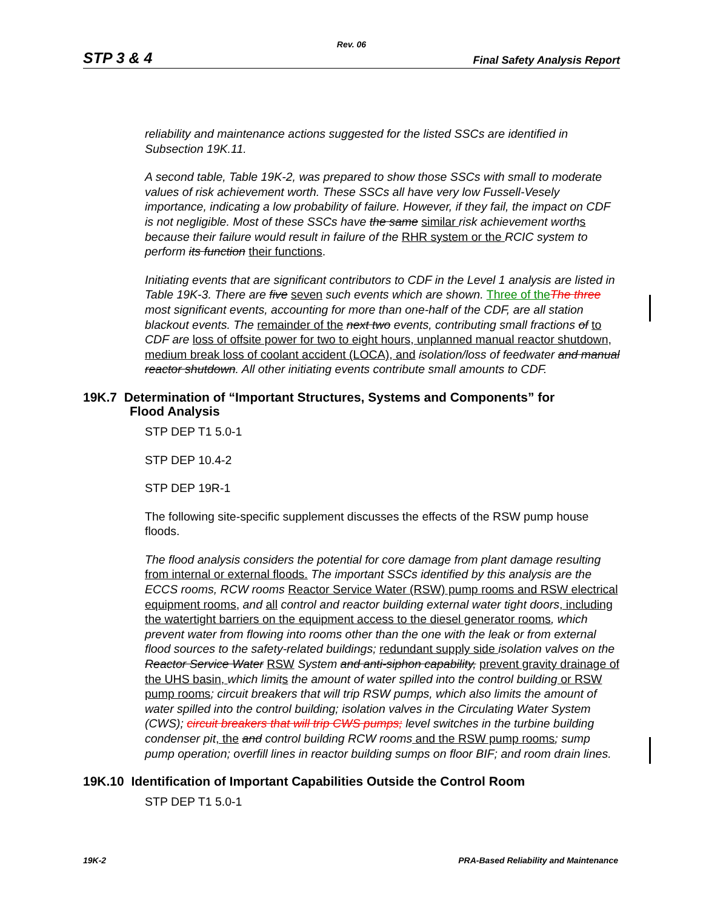Rev. 06
STP 3 & 4 Final Safety Analysis Report
reliability and maintenance actions suggested for the listed SSCs are identified in Subsection 19K.11.
A second table, Table 19K-2, was prepared to show those SSCs with small to moderate values of risk achievement worth. These SSCs all have very low Fussell-Vesely importance, indicating a low probability of failure. However, if they fail, the impact on CDF is not negligible. Most of these SSCs have the same similar risk achievement worth s because their failure would result in failure of the RHR system or the RCIC system to perform its function their functions.
Initiating events that are significant contributors to CDF in the Level 1 analysis are listed in Table 19K-3. There are five seven such events which are shown. Three of the The three most significant events, accounting for more than one-half of the CDF, are all station blackout events. The remainder of the next two events, contributing small fractions of to CDF are loss of offsite power for two to eight hours, unplanned manual reactor shutdown, medium break loss of coolant accident (LOCA), and isolation/loss of feedwater and manual reactor shutdown. All other initiating events contribute small amounts to CDF.
19K.7 Determination of “Important Structures, Systems and Components” for
Flood Analysis
STP DEP T1 5.0-1
STP DEP 10.4-2
STP DEP 19R-1
The following site-specific supplement discusses the effects of the RSW pump house floods.
The flood analysis considers the potential for core damage from plant damage resulting from internal or external floods. The important SSCs identified by this analysis are the ECCS rooms, RCW rooms Reactor Service Water (RSW) pump rooms and RSW electrical equipment rooms, and all control and reactor building external water tight doors, including the watertight barriers on the equipment access to the diesel generator rooms, which prevent water from flowing into rooms other than the one with the leak or from external flood sources to the safety-related buildings; redundant supply side isolation valves on the Reactor Service Water RSW System and anti-siphon capability, prevent gravity drainage of the UHS basin, which limit s the amount of water spilled into the control building or RSW pump rooms; circuit breakers that will trip RSW pumps, which also limits the amount of water spilled into the control building; isolation valves in the Circulating Water System (CWS); circuit breakers that will trip CWS pumps; level switches in the turbine building condenser pit, the and control building RCW rooms and the RSW pump rooms; sump pump operation; overfill lines in reactor building sumps on floor BIF; and room drain lines.
19K.10 Identification of Important Capabilities Outside the Control Room
STP DEP T1 5.0-1
19K-2 PRA-Based Reliability and Maintenance